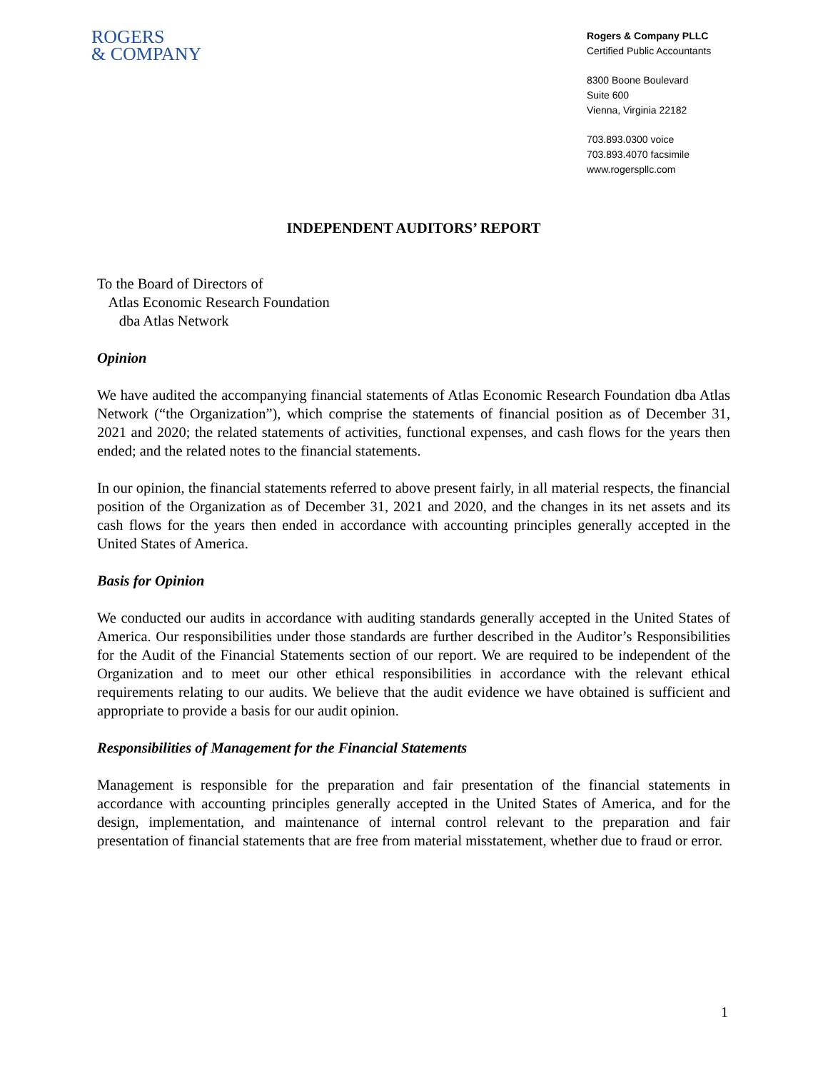ROGERS
& COMPANY
Rogers & Company PLLC
Certified Public Accountants
8300 Boone Boulevard
Suite 600
Vienna, Virginia 22182
703.893.0300 voice
703.893.4070 facsimile
www.rogerspllc.com
INDEPENDENT AUDITORS’ REPORT
To the Board of Directors of
Atlas Economic Research Foundation
dba Atlas Network
Opinion
We have audited the accompanying financial statements of Atlas Economic Research Foundation dba Atlas Network (“the Organization”), which comprise the statements of financial position as of December 31, 2021 and 2020; the related statements of activities, functional expenses, and cash flows for the years then ended; and the related notes to the financial statements.
In our opinion, the financial statements referred to above present fairly, in all material respects, the financial position of the Organization as of December 31, 2021 and 2020, and the changes in its net assets and its cash flows for the years then ended in accordance with accounting principles generally accepted in the United States of America.
Basis for Opinion
We conducted our audits in accordance with auditing standards generally accepted in the United States of America. Our responsibilities under those standards are further described in the Auditor’s Responsibilities for the Audit of the Financial Statements section of our report. We are required to be independent of the Organization and to meet our other ethical responsibilities in accordance with the relevant ethical requirements relating to our audits. We believe that the audit evidence we have obtained is sufficient and appropriate to provide a basis for our audit opinion.
Responsibilities of Management for the Financial Statements
Management is responsible for the preparation and fair presentation of the financial statements in accordance with accounting principles generally accepted in the United States of America, and for the design, implementation, and maintenance of internal control relevant to the preparation and fair presentation of financial statements that are free from material misstatement, whether due to fraud or error.
1